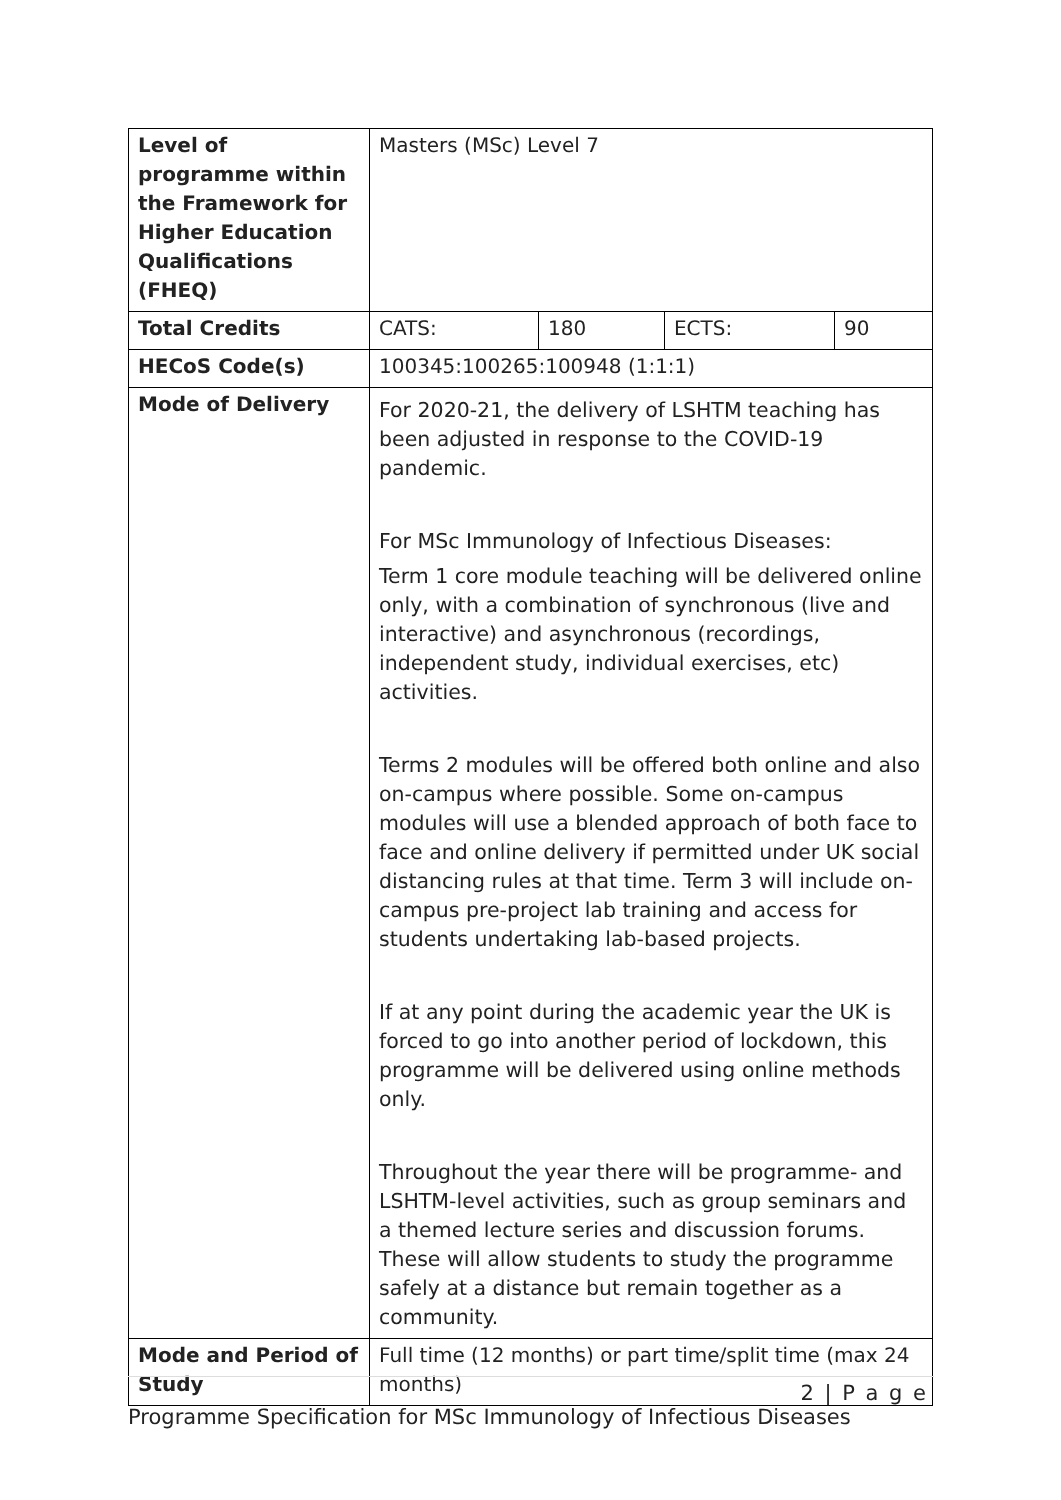| Level of programme within the Framework for Higher Education Qualifications (FHEQ) | Masters (MSc) Level 7 | | | |
| Total Credits | CATS: | 180 | ECTS: | 90 |
| HECoS Code(s) | 100345:100265:100948 (1:1:1) | | | |
| Mode of Delivery | For 2020-21, the delivery of LSHTM teaching has been adjusted in response to the COVID-19 pandemic. For MSc Immunology of Infectious Diseases: Term 1 core module teaching will be delivered online only, with a combination of synchronous (live and interactive) and asynchronous (recordings, independent study, individual exercises, etc) activities. Terms 2 modules will be offered both online and also on-campus where possible. Some on-campus modules will use a blended approach of both face to face and online delivery if permitted under UK social distancing rules at that time. Term 3 will include on-campus pre-project lab training and access for students undertaking lab-based projects. If at any point during the academic year the UK is forced to go into another period of lockdown, this programme will be delivered using online methods only. Throughout the year there will be programme- and LSHTM-level activities, such as group seminars and a themed lecture series and discussion forums. These will allow students to study the programme safely at a distance but remain together as a community. | | | |
| Mode and Period of Study | Full time (12 months) or part time/split time (max 24 months) | | | |
2 | P a g e
Programme Specification for MSc Immunology of Infectious Diseases